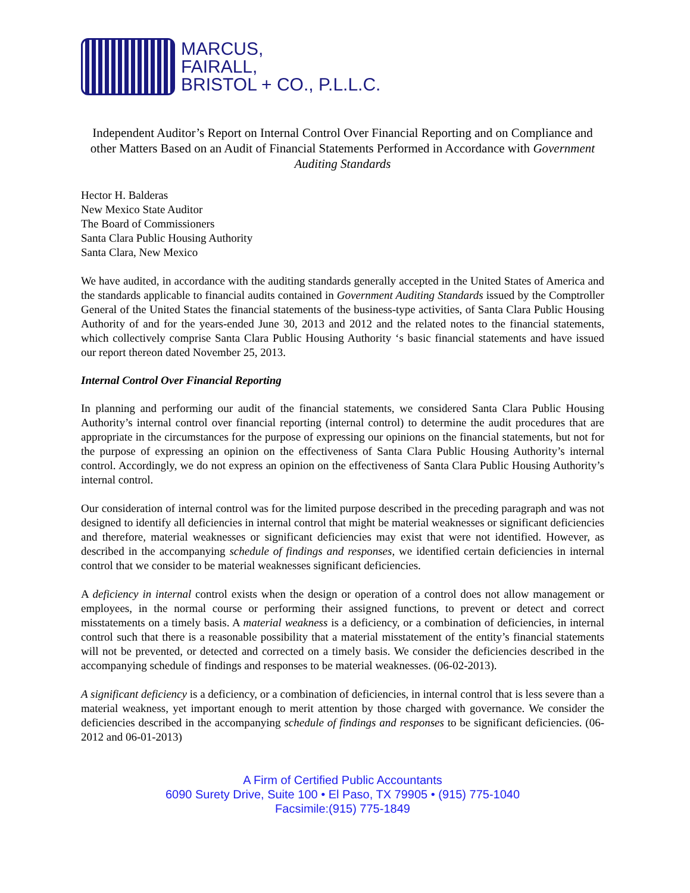MARCUS,
FAIRALL,
BRISTOL + CO., P.L.L.C.
Independent Auditor’s Report on Internal Control Over Financial Reporting and on Compliance and other Matters Based on an Audit of Financial Statements Performed in Accordance with Government Auditing Standards
Hector H. Balderas
New Mexico State Auditor
The Board of Commissioners
Santa Clara Public Housing Authority
Santa Clara, New Mexico
We have audited, in accordance with the auditing standards generally accepted in the United States of America and the standards applicable to financial audits contained in Government Auditing Standards issued by the Comptroller General of the United States the financial statements of the business-type activities, of Santa Clara Public Housing Authority of and for the years-ended June 30, 2013 and 2012 and the related notes to the financial statements, which collectively comprise Santa Clara Public Housing Authority ‘s basic financial statements and have issued our report thereon dated November 25, 2013.
Internal Control Over Financial Reporting
In planning and performing our audit of the financial statements, we considered Santa Clara Public Housing Authority’s internal control over financial reporting (internal control) to determine the audit procedures that are appropriate in the circumstances for the purpose of expressing our opinions on the financial statements, but not for the purpose of expressing an opinion on the effectiveness of Santa Clara Public Housing Authority’s internal control. Accordingly, we do not express an opinion on the effectiveness of Santa Clara Public Housing Authority’s internal control.
Our consideration of internal control was for the limited purpose described in the preceding paragraph and was not designed to identify all deficiencies in internal control that might be material weaknesses or significant deficiencies and therefore, material weaknesses or significant deficiencies may exist that were not identified. However, as described in the accompanying schedule of findings and responses, we identified certain deficiencies in internal control that we consider to be material weaknesses significant deficiencies.
A deficiency in internal control exists when the design or operation of a control does not allow management or employees, in the normal course or performing their assigned functions, to prevent or detect and correct misstatements on a timely basis. A material weakness is a deficiency, or a combination of deficiencies, in internal control such that there is a reasonable possibility that a material misstatement of the entity’s financial statements will not be prevented, or detected and corrected on a timely basis. We consider the deficiencies described in the accompanying schedule of findings and responses to be material weaknesses. (06-02-2013).
A significant deficiency is a deficiency, or a combination of deficiencies, in internal control that is less severe than a material weakness, yet important enough to merit attention by those charged with governance. We consider the deficiencies described in the accompanying schedule of findings and responses to be significant deficiencies. (06-2012 and 06-01-2013)
A Firm of Certified Public Accountants
6090 Surety Drive, Suite 100 • El Paso, TX 79905 • (915) 775-1040
Facsimile:(915) 775-1849